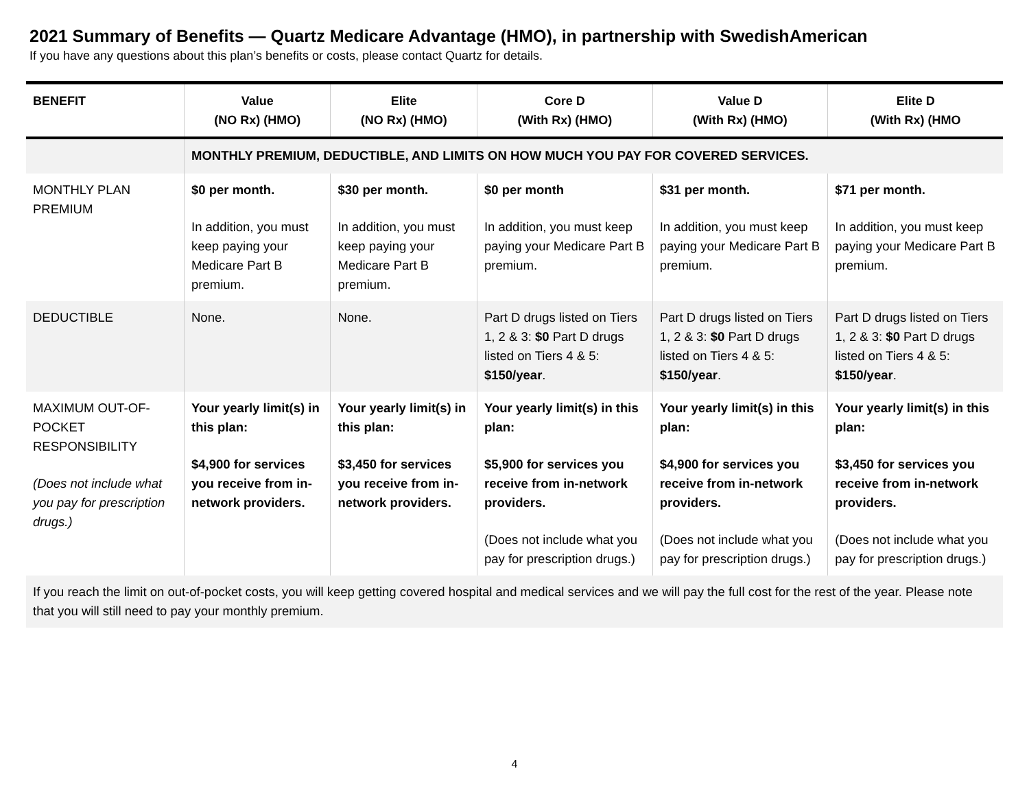2021 Summary of Benefits — Quartz Medicare Advantage (HMO), in partnership with SwedishAmerican
If you have any questions about this plan’s benefits or costs, please contact Quartz for details.
| BENEFIT | Value (NO Rx) (HMO) | Elite (NO Rx) (HMO) | Core D (With Rx) (HMO) | Value D (With Rx) (HMO) | Elite D (With Rx) (HMO |
| --- | --- | --- | --- | --- | --- |
| | MONTHLY PREMIUM, DEDUCTIBLE, AND LIMITS ON HOW MUCH YOU PAY FOR COVERED SERVICES. | | | | |
| MONTHLY PLAN PREMIUM | $0 per month. In addition, you must keep paying your Medicare Part B premium. | $30 per month. In addition, you must keep paying your Medicare Part B premium. | $0 per month In addition, you must keep paying your Medicare Part B premium. | $31 per month. In addition, you must keep paying your Medicare Part B premium. | $71 per month. In addition, you must keep paying your Medicare Part B premium. |
| DEDUCTIBLE | None. | None. | Part D drugs listed on Tiers 1, 2 & 3: $0 Part D drugs listed on Tiers 4 & 5: $150/year . | Part D drugs listed on Tiers 1, 2 & 3: $0 Part D drugs listed on Tiers 4 & 5: $150/year . | Part D drugs listed on Tiers 1, 2 & 3: $0 Part D drugs listed on Tiers 4 & 5: $150/year . |
| MAXIMUM OUT-OF-POCKET RESPONSIBILITY (Does not include what you pay for prescription drugs.) | Your yearly limit(s) in this plan: $4,900 for services you receive from in-network providers. | Your yearly limit(s) in this plan: $3,450 for services you receive from in-network providers. | Your yearly limit(s) in this plan: $5,900 for services you receive from in-network providers. (Does not include what you pay for prescription drugs.) | Your yearly limit(s) in this plan: $4,900 for services you receive from in-network providers. (Does not include what you pay for prescription drugs.) | Your yearly limit(s) in this plan: $3,450 for services you receive from in-network providers. (Does not include what you pay for prescription drugs.) |
| If you reach the limit on out-of-pocket costs, you will keep getting covered hospital and medical services and we will pay the full cost for the rest of the year. Please note that you will still need to pay your monthly premium. | | | | | |
4